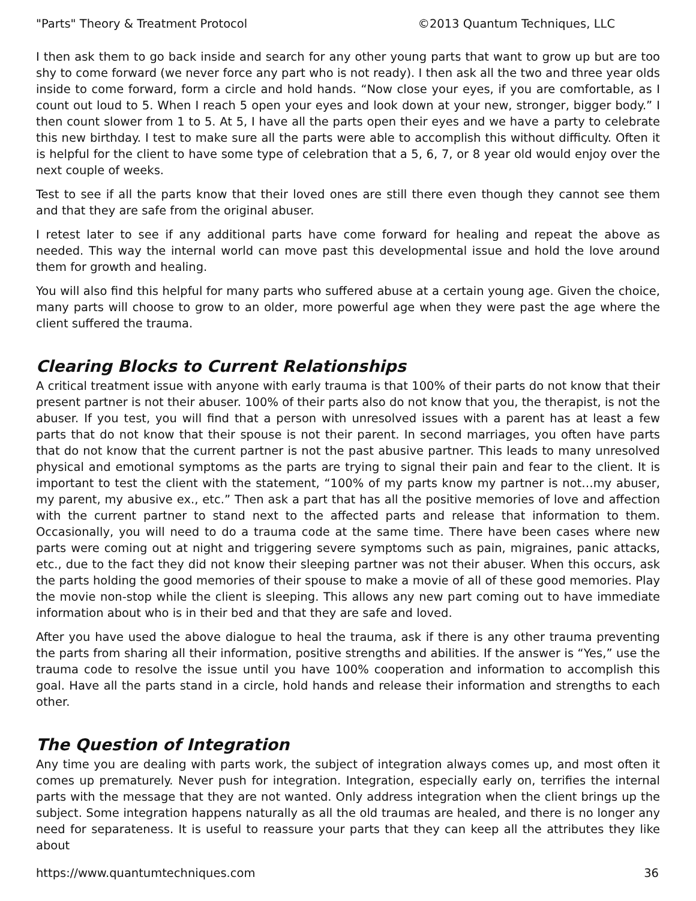"Parts" Theory & Treatment Protocol ©2013 Quantum Techniques, LLC
I then ask them to go back inside and search for any other young parts that want to grow up but are too shy to come forward (we never force any part who is not ready). I then ask all the two and three year olds inside to come forward, form a circle and hold hands. “Now close your eyes, if you are comfortable, as I count out loud to 5. When I reach 5 open your eyes and look down at your new, stronger, bigger body.” I then count slower from 1 to 5. At 5, I have all the parts open their eyes and we have a party to celebrate this new birthday. I test to make sure all the parts were able to accomplish this without difficulty. Often it is helpful for the client to have some type of celebration that a 5, 6, 7, or 8 year old would enjoy over the next couple of weeks.
Test to see if all the parts know that their loved ones are still there even though they cannot see them and that they are safe from the original abuser.
I retest later to see if any additional parts have come forward for healing and repeat the above as needed. This way the internal world can move past this developmental issue and hold the love around them for growth and healing.
You will also find this helpful for many parts who suffered abuse at a certain young age. Given the choice, many parts will choose to grow to an older, more powerful age when they were past the age where the client suffered the trauma.
Clearing Blocks to Current Relationships
A critical treatment issue with anyone with early trauma is that 100% of their parts do not know that their present partner is not their abuser. 100% of their parts also do not know that you, the therapist, is not the abuser. If you test, you will find that a person with unresolved issues with a parent has at least a few parts that do not know that their spouse is not their parent. In second marriages, you often have parts that do not know that the current partner is not the past abusive partner. This leads to many unresolved physical and emotional symptoms as the parts are trying to signal their pain and fear to the client. It is important to test the client with the statement, “100% of my parts know my partner is not…my abuser, my parent, my abusive ex., etc.” Then ask a part that has all the positive memories of love and affection with the current partner to stand next to the affected parts and release that information to them. Occasionally, you will need to do a trauma code at the same time. There have been cases where new parts were coming out at night and triggering severe symptoms such as pain, migraines, panic attacks, etc., due to the fact they did not know their sleeping partner was not their abuser. When this occurs, ask the parts holding the good memories of their spouse to make a movie of all of these good memories. Play the movie non-stop while the client is sleeping. This allows any new part coming out to have immediate information about who is in their bed and that they are safe and loved.
After you have used the above dialogue to heal the trauma, ask if there is any other trauma preventing the parts from sharing all their information, positive strengths and abilities. If the answer is “Yes,” use the trauma code to resolve the issue until you have 100% cooperation and information to accomplish this goal. Have all the parts stand in a circle, hold hands and release their information and strengths to each other.
The Question of Integration
Any time you are dealing with parts work, the subject of integration always comes up, and most often it comes up prematurely. Never push for integration. Integration, especially early on, terrifies the internal parts with the message that they are not wanted. Only address integration when the client brings up the subject. Some integration happens naturally as all the old traumas are healed, and there is no longer any need for separateness. It is useful to reassure your parts that they can keep all the attributes they like about
https://www.quantumtechniques.com 36